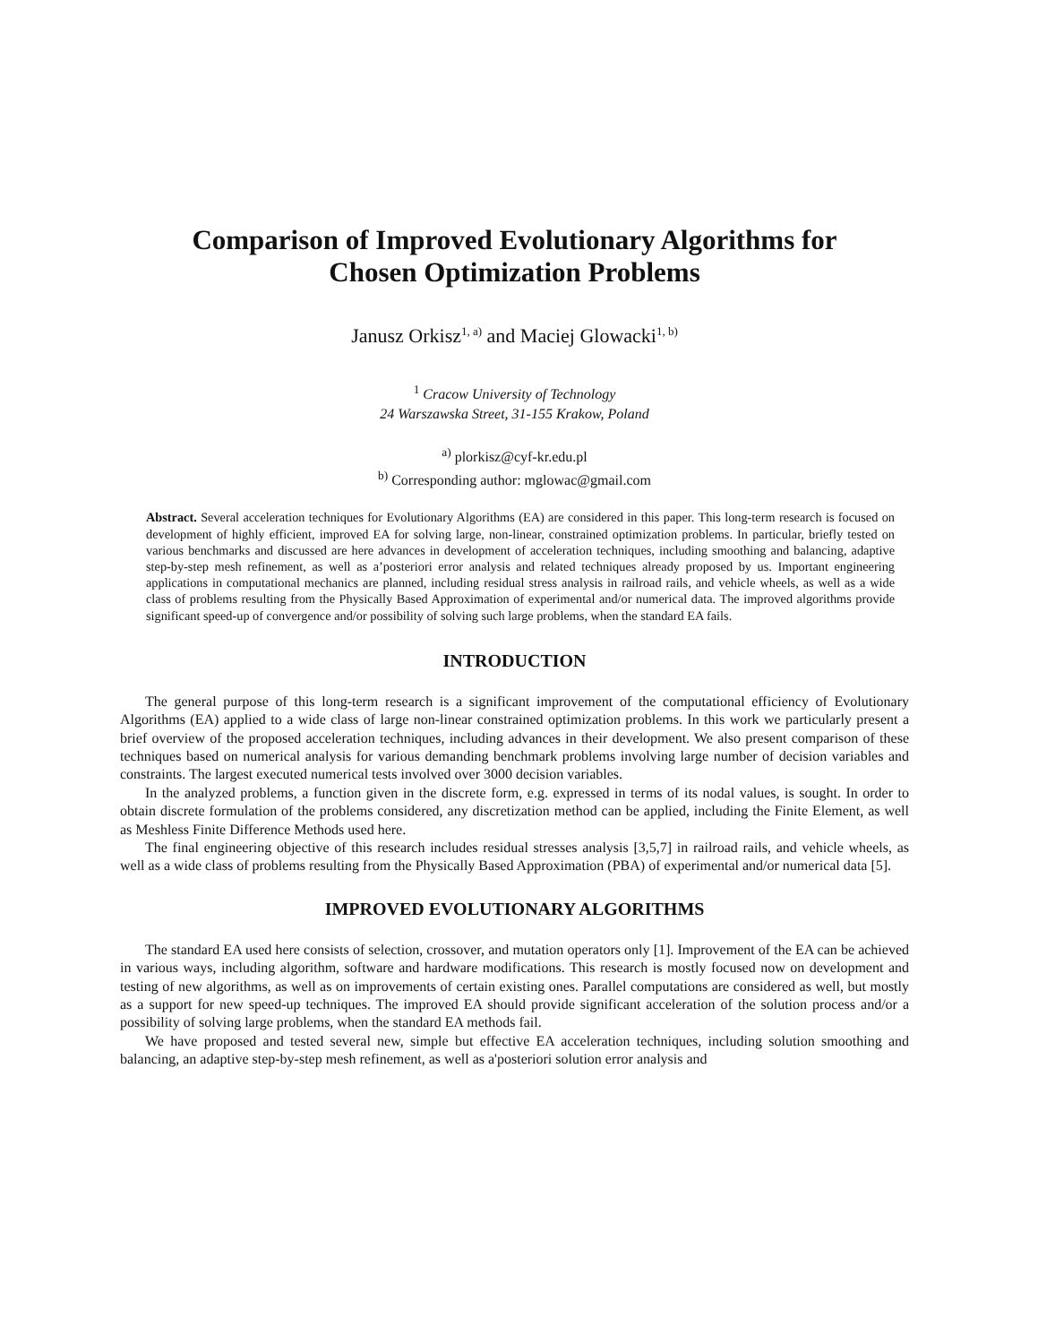Comparison of Improved Evolutionary Algorithms for
Chosen Optimization Problems
Janusz Orkisz<sup>1, a)</sup> and Maciej Glowacki<sup>1, b)</sup>
<sup>1</sup> Cracow University of Technology
24 Warszawska Street, 31-155 Krakow, Poland
<sup>a)</sup> plorkisz@cyf-kr.edu.pl
<sup>b)</sup> Corresponding author: mglowac@gmail.com
Abstract. Several acceleration techniques for Evolutionary Algorithms (EA) are considered in this paper. This long-term research is focused on development of highly efficient, improved EA for solving large, non-linear, constrained optimization problems. In particular, briefly tested on various benchmarks and discussed are here advances in development of acceleration techniques, including smoothing and balancing, adaptive step-by-step mesh refinement, as well as a’posteriori error analysis and related techniques already proposed by us. Important engineering applications in computational mechanics are planned, including residual stress analysis in railroad rails, and vehicle wheels, as well as a wide class of problems resulting from the Physically Based Approximation of experimental and/or numerical data. The improved algorithms provide significant speed-up of convergence and/or possibility of solving such large problems, when the standard EA fails.
INTRODUCTION
The general purpose of this long-term research is a significant improvement of the computational efficiency of Evolutionary Algorithms (EA) applied to a wide class of large non-linear constrained optimization problems. In this work we particularly present a brief overview of the proposed acceleration techniques, including advances in their development. We also present comparison of these techniques based on numerical analysis for various demanding benchmark problems involving large number of decision variables and constraints. The largest executed numerical tests involved over 3000 decision variables.
In the analyzed problems, a function given in the discrete form, e.g. expressed in terms of its nodal values, is sought. In order to obtain discrete formulation of the problems considered, any discretization method can be applied, including the Finite Element, as well as Meshless Finite Difference Methods used here.
The final engineering objective of this research includes residual stresses analysis [3,5,7] in railroad rails, and vehicle wheels, as well as a wide class of problems resulting from the Physically Based Approximation (PBA) of experimental and/or numerical data [5].
IMPROVED EVOLUTIONARY ALGORITHMS
The standard EA used here consists of selection, crossover, and mutation operators only [1]. Improvement of the EA can be achieved in various ways, including algorithm, software and hardware modifications. This research is mostly focused now on development and testing of new algorithms, as well as on improvements of certain existing ones. Parallel computations are considered as well, but mostly as a support for new speed-up techniques. The improved EA should provide significant acceleration of the solution process and/or a possibility of solving large problems, when the standard EA methods fail.
We have proposed and tested several new, simple but effective EA acceleration techniques, including solution smoothing and balancing, an adaptive step-by-step mesh refinement, as well as a'posteriori solution error analysis and